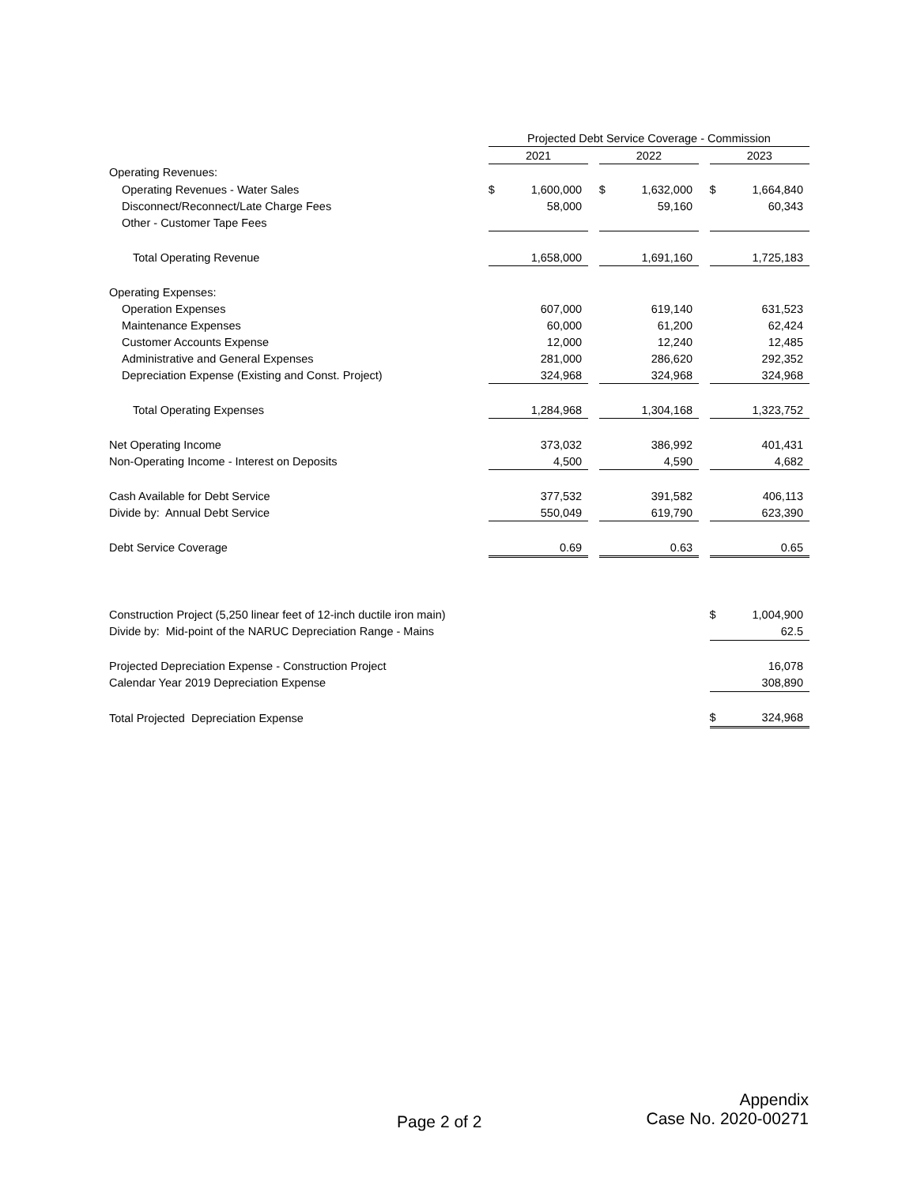| | Projected Debt Service Coverage - Commission | | | | | | | |
| | 2021 | | | 2022 | | | 2023 | |
| Operating Revenues: | | | | | | | | |
| Operating Revenues - Water Sales | $ | 1,600,000 | | $ | 1,632,000 | | $ | 1,664,840 |
| Disconnect/Reconnect/Late Charge Fees | | 58,000 | | | 59,160 | | | 60,343 |
| Other - Customer Tape Fees | | | | | | | | |
| Total Operating Revenue | | 1,658,000 | | | 1,691,160 | | | 1,725,183 |
| Operating Expenses: | | | | | | | | |
| Operation Expenses | | 607,000 | | | 619,140 | | | 631,523 |
| Maintenance Expenses | | 60,000 | | | 61,200 | | | 62,424 |
| Customer Accounts Expense | | 12,000 | | | 12,240 | | | 12,485 |
| Administrative and General Expenses | | 281,000 | | | 286,620 | | | 292,352 |
| Depreciation Expense (Existing and Const. Project) | | 324,968 | | | 324,968 | | | 324,968 |
| Total Operating Expenses | | 1,284,968 | | | 1,304,168 | | | 1,323,752 |
| Net Operating Income | | 373,032 | | | 386,992 | | | 401,431 |
| Non-Operating Income - Interest on Deposits | | 4,500 | | | 4,590 | | | 4,682 |
| Cash Available for Debt Service | | 377,532 | | | 391,582 | | | 406,113 |
| Divide by: Annual Debt Service | | 550,049 | | | 619,790 | | | 623,390 |
| Debt Service Coverage | | 0.69 | | | 0.63 | | | 0.65 |
| Construction Project (5,250 linear feet of 12-inch ductile iron main) | | | | | | | $ | 1,004,900 |
| Divide by: Mid-point of the NARUC Depreciation Range - Mains | | | | | | | | 62.5 |
| Projected Depreciation Expense - Construction Project | | | | | | | | 16,078 |
| Calendar Year 2019 Depreciation Expense | | | | | | | | 308,890 |
| Total Projected Depreciation Expense | | | | | | | $ | 324,968 |
Page 2 of 2
Appendix
Case No. 2020-00271